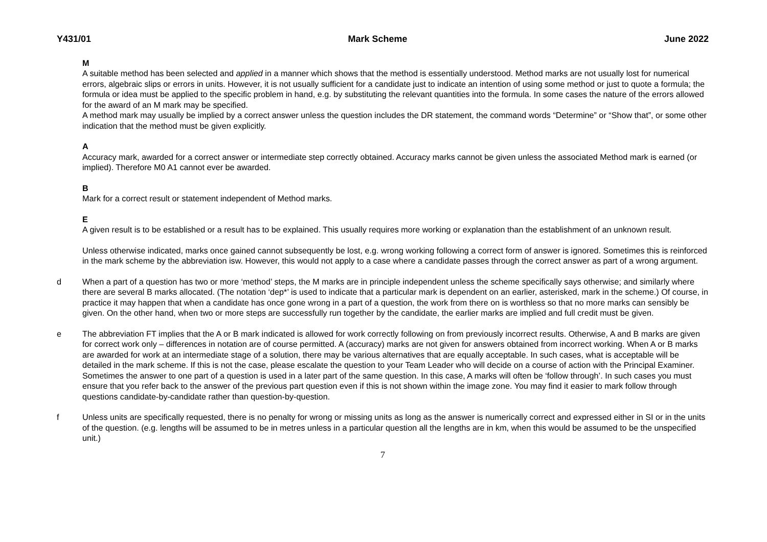Y431/01 Mark Scheme June 2022
M
A suitable method has been selected and applied in a manner which shows that the method is essentially understood. Method marks are not usually lost for numerical errors, algebraic slips or errors in units. However, it is not usually sufficient for a candidate just to indicate an intention of using some method or just to quote a formula; the formula or idea must be applied to the specific problem in hand, e.g. by substituting the relevant quantities into the formula. In some cases the nature of the errors allowed for the award of an M mark may be specified.
A method mark may usually be implied by a correct answer unless the question includes the DR statement, the command words “Determine” or “Show that”, or some other indication that the method must be given explicitly.
A
Accuracy mark, awarded for a correct answer or intermediate step correctly obtained. Accuracy marks cannot be given unless the associated Method mark is earned (or implied). Therefore M0 A1 cannot ever be awarded.
B
Mark for a correct result or statement independent of Method marks.
E
A given result is to be established or a result has to be explained. This usually requires more working or explanation than the establishment of an unknown result.
Unless otherwise indicated, marks once gained cannot subsequently be lost, e.g. wrong working following a correct form of answer is ignored. Sometimes this is reinforced in the mark scheme by the abbreviation isw. However, this would not apply to a case where a candidate passes through the correct answer as part of a wrong argument.
d When a part of a question has two or more ‘method’ steps, the M marks are in principle independent unless the scheme specifically says otherwise; and similarly where there are several B marks allocated. (The notation ‘dep*’ is used to indicate that a particular mark is dependent on an earlier, asterisked, mark in the scheme.) Of course, in practice it may happen that when a candidate has once gone wrong in a part of a question, the work from there on is worthless so that no more marks can sensibly be given. On the other hand, when two or more steps are successfully run together by the candidate, the earlier marks are implied and full credit must be given.
e The abbreviation FT implies that the A or B mark indicated is allowed for work correctly following on from previously incorrect results. Otherwise, A and B marks are given for correct work only – differences in notation are of course permitted. A (accuracy) marks are not given for answers obtained from incorrect working. When A or B marks are awarded for work at an intermediate stage of a solution, there may be various alternatives that are equally acceptable. In such cases, what is acceptable will be detailed in the mark scheme. If this is not the case, please escalate the question to your Team Leader who will decide on a course of action with the Principal Examiner.
Sometimes the answer to one part of a question is used in a later part of the same question. In this case, A marks will often be ‘follow through’. In such cases you must ensure that you refer back to the answer of the previous part question even if this is not shown within the image zone. You may find it easier to mark follow through questions candidate-by-candidate rather than question-by-question.
f Unless units are specifically requested, there is no penalty for wrong or missing units as long as the answer is numerically correct and expressed either in SI or in the units of the question. (e.g. lengths will be assumed to be in metres unless in a particular question all the lengths are in km, when this would be assumed to be the unspecified unit.)
7